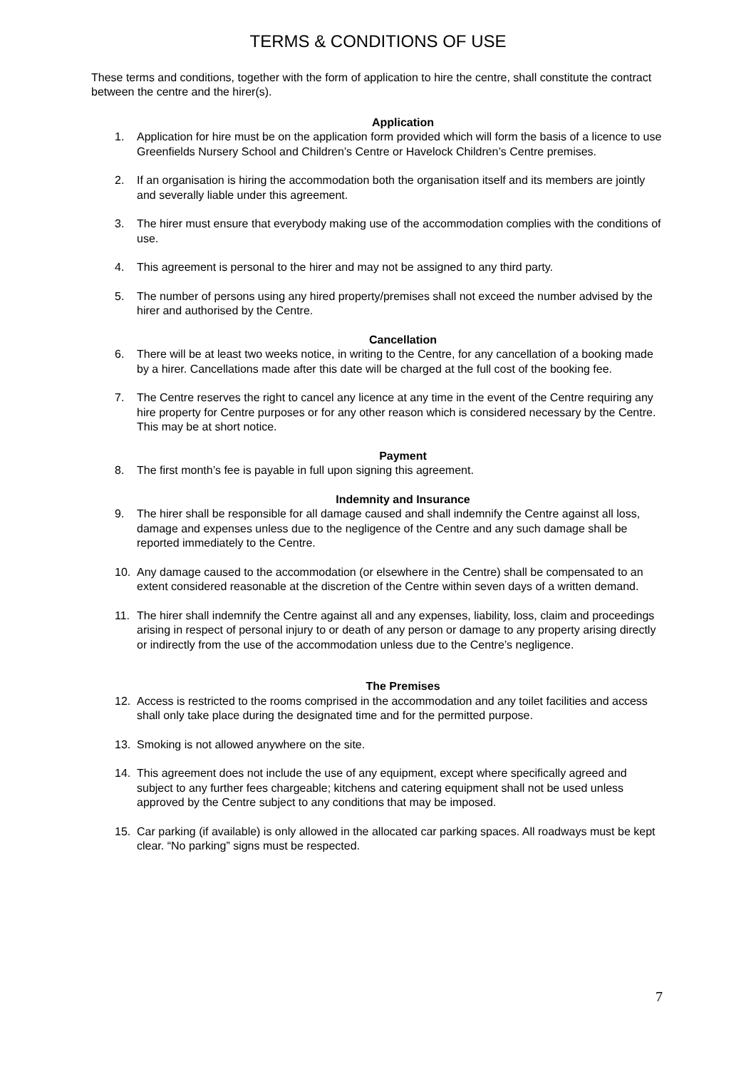TERMS & CONDITIONS OF USE
These terms and conditions, together with the form of application to hire the centre, shall constitute the contract between the centre and the hirer(s).
Application
1. Application for hire must be on the application form provided which will form the basis of a licence to use Greenfields Nursery School and Children’s Centre or Havelock Children’s Centre premises.
2. If an organisation is hiring the accommodation both the organisation itself and its members are jointly and severally liable under this agreement.
3. The hirer must ensure that everybody making use of the accommodation complies with the conditions of use.
4. This agreement is personal to the hirer and may not be assigned to any third party.
5. The number of persons using any hired property/premises shall not exceed the number advised by the hirer and authorised by the Centre.
Cancellation
6. There will be at least two weeks notice, in writing to the Centre, for any cancellation of a booking made by a hirer. Cancellations made after this date will be charged at the full cost of the booking fee.
7. The Centre reserves the right to cancel any licence at any time in the event of the Centre requiring any hire property for Centre purposes or for any other reason which is considered necessary by the Centre. This may be at short notice.
Payment
8. The first month’s fee is payable in full upon signing this agreement.
Indemnity and Insurance
9. The hirer shall be responsible for all damage caused and shall indemnify the Centre against all loss, damage and expenses unless due to the negligence of the Centre and any such damage shall be reported immediately to the Centre.
10. Any damage caused to the accommodation (or elsewhere in the Centre) shall be compensated to an extent considered reasonable at the discretion of the Centre within seven days of a written demand.
11. The hirer shall indemnify the Centre against all and any expenses, liability, loss, claim and proceedings arising in respect of personal injury to or death of any person or damage to any property arising directly or indirectly from the use of the accommodation unless due to the Centre’s negligence.
The Premises
12. Access is restricted to the rooms comprised in the accommodation and any toilet facilities and access shall only take place during the designated time and for the permitted purpose.
13. Smoking is not allowed anywhere on the site.
14. This agreement does not include the use of any equipment, except where specifically agreed and subject to any further fees chargeable; kitchens and catering equipment shall not be used unless approved by the Centre subject to any conditions that may be imposed.
15. Car parking (if available) is only allowed in the allocated car parking spaces. All roadways must be kept clear. “No parking” signs must be respected.
7